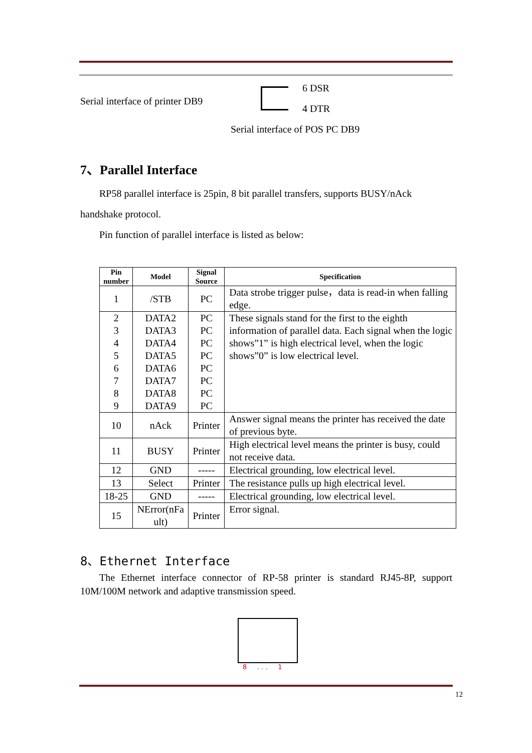Serial interface of printer DB9
6 DSR
4 DTR
Serial interface of POS PC DB9
7、Parallel Interface
RP58 parallel interface is 25pin, 8 bit parallel transfers, supports BUSY/nAck handshake protocol.
Pin function of parallel interface is listed as below:
| Pin number | Model | Signal Source | Specification |
| --- | --- | --- | --- |
| 1 | /STB | PC | Data strobe trigger pulse，data is read-in when falling edge. |
| 2 3 4 5 6 7 8 9 | DATA2 DATA3 DATA4 DATA5 DATA6 DATA7 DATA8 DATA9 | PC PC PC PC PC PC PC PC | These signals stand for the first to the eighth information of parallel data. Each signal when the logic shows”1” is high electrical level, when the logic shows”0” is low electrical level. |
| 10 | nAck | Printer | Answer signal means the printer has received the date of previous byte. |
| 11 | BUSY | Printer | High electrical level means the printer is busy, could not receive data. |
| 12 | GND | ----- | Electrical grounding, low electrical level. |
| 13 | Select | Printer | The resistance pulls up high electrical level. |
| 18-25 | GND | ----- | Electrical grounding, low electrical level. |
| 15 | NError(nFa ult) | Printer | Error signal. |
8、Ethernet Interface
The Ethernet interface connector of RP-58 printer is standard RJ45-8P, support 10M/100M network and adaptive transmission speed.
8 . . . 1
12